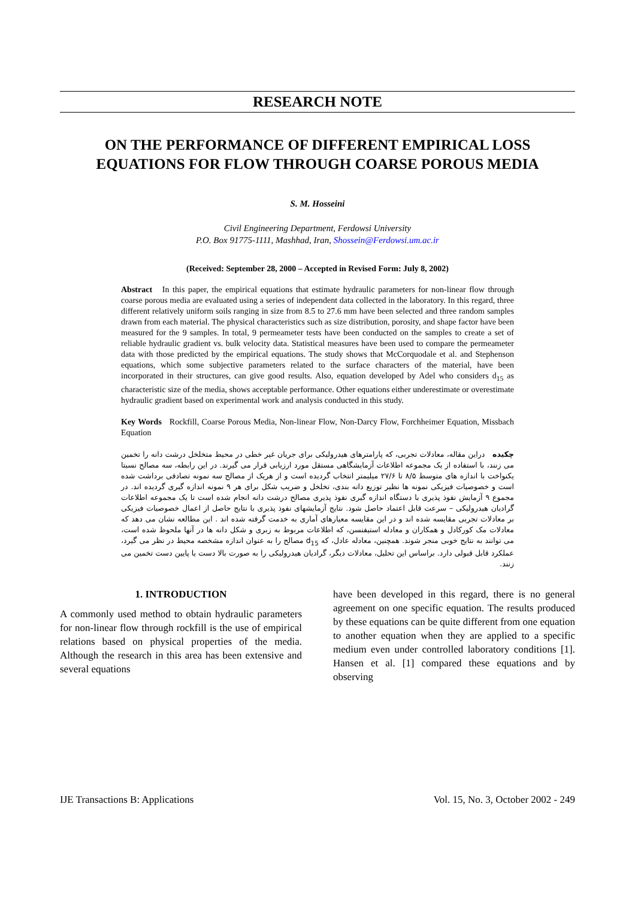RESEARCH NOTE
ON THE PERFORMANCE OF DIFFERENT EMPIRICAL LOSS EQUATIONS FOR FLOW THROUGH COARSE POROUS MEDIA
S. M. Hosseini
Civil Engineering Department, Ferdowsi University
P.O. Box 91775-1111, Mashhad, Iran, Shossein@Ferdowsi.um.ac.ir
(Received: September 28, 2000 – Accepted in Revised Form: July 8, 2002)
Abstract In this paper, the empirical equations that estimate hydraulic parameters for non-linear flow through coarse porous media are evaluated using a series of independent data collected in the laboratory. In this regard, three different relatively uniform soils ranging in size from 8.5 to 27.6 mm have been selected and three random samples drawn from each material. The physical characteristics such as size distribution, porosity, and shape factor have been measured for the 9 samples. In total, 9 permeameter tests have been conducted on the samples to create a set of reliable hydraulic gradient vs. bulk velocity data. Statistical measures have been used to compare the permeameter data with those predicted by the empirical equations. The study shows that McCorquodale et al. and Stephenson equations, which some subjective parameters related to the surface characters of the material, have been incorporated in their structures, can give good results. Also, equation developed by Adel who considers d<sub>15</sub> as characteristic size of the media, shows acceptable performance. Other equations either underestimate or overestimate hydraulic gradient based on experimental work and analysis conducted in this study.
Key Words Rockfill, Coarse Porous Media, Non-linear Flow, Non-Darcy Flow, Forchheimer Equation, Missbach Equation
چکیده دراین مقاله، معادلات تجربی، که پارامترهای هیدرولیکی برای جریان غیر خطی در محیط متخلخل درشت دانه را تخمین می زنند، با استفاده از یک مجموعه اطلاعات آزمایشگاهی مستقل مورد ارزیابی قرار می گیرند. در این رابطه، سه مصالح نسبتا یکنواخت با اندازه های متوسط ۸/۵ تا ۲۷/۶ میلیمتر انتخاب گردیده است و از هریک از مصالح سه نمونه تصادفی برداشت شده است و خصوصیات فیزیکی نمونه ها نظیر توزیع دانه بندی، تخلخل و ضریب شکل برای هر ۹ نمونه اندازه گیری گردیده اند. در مجموع ۹ آزمایش نفوذ پذیری با دستگاه اندازه گیری نفوذ پذیری مصالح درشت دانه انجام شده است تا یک مجموعه اطلاعات گرادیان هیدرولیکی – سرعت قابل اعتماد حاصل شود. نتایج آزمایشهای نفوذ پذیری با نتایج حاصل از اعمال خصوصیات فیزیکی بر معادلات تجربی مقایسه شده اند و در این مقایسه معیارهای آماری به خدمت گرفته شده اند . این مطالعه نشان می دهد که معادلات مک کورکادل و همکاران و معادله استیفنسن، که اطلاعات مربوط به زبری و شکل دانه ها در آنها ملحوظ شده است، می توانند به نتایج خوبی منجر شوند. همچنین، معادله عادل، که d<sub>15</sub> مصالح را به عنوان اندازه مشخصه محیط در نظر می گیرد، عملکرد قابل قبولی دارد. براساس این تحلیل، معادلات دیگر، گرادیان هیدرولیکی را به صورت بالا دست یا پایین دست تخمین می زنند.
1. INTRODUCTION
A commonly used method to obtain hydraulic parameters for non-linear flow through rockfill is the use of empirical relations based on physical properties of the media. Although the research in this area has been extensive and several equations
have been developed in this regard, there is no general agreement on one specific equation. The results produced by these equations can be quite different from one equation to another equation when they are applied to a specific medium even under controlled laboratory conditions [1]. Hansen et al. [1] compared these equations and by observing
IJE Transactions B: Applications Vol. 15, No. 3, October 2002 - 249